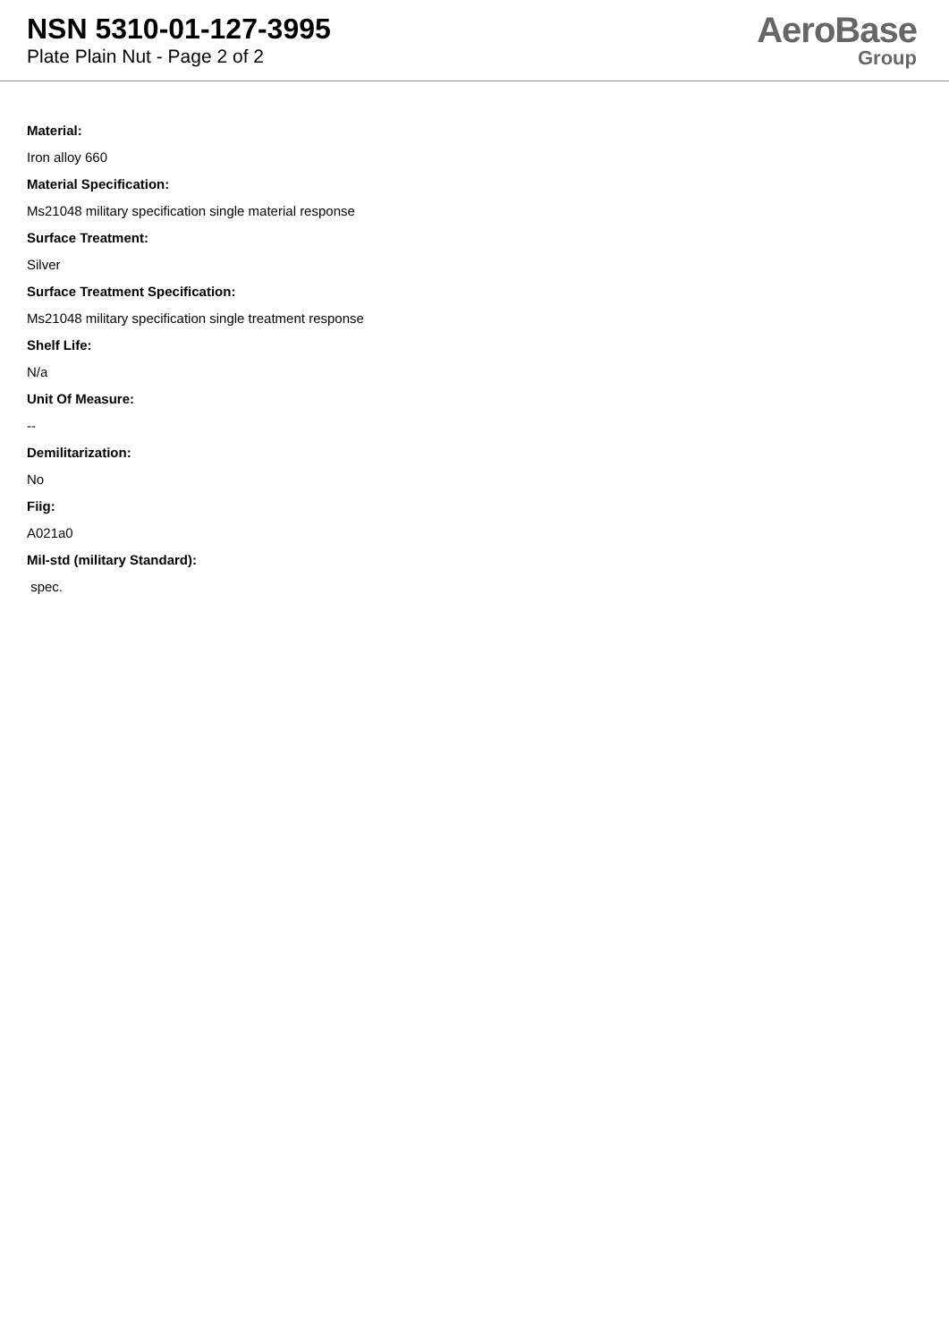NSN 5310-01-127-3995
Plate Plain Nut - Page 2 of 2
AeroBase
Group
Material:
Iron alloy 660
Material Specification:
Ms21048 military specification single material response
Surface Treatment:
Silver
Surface Treatment Specification:
Ms21048 military specification single treatment response
Shelf Life:
N/a
Unit Of Measure:
--
Demilitarization:
No
Fiig:
A021a0
Mil-std (military Standard):
spec.